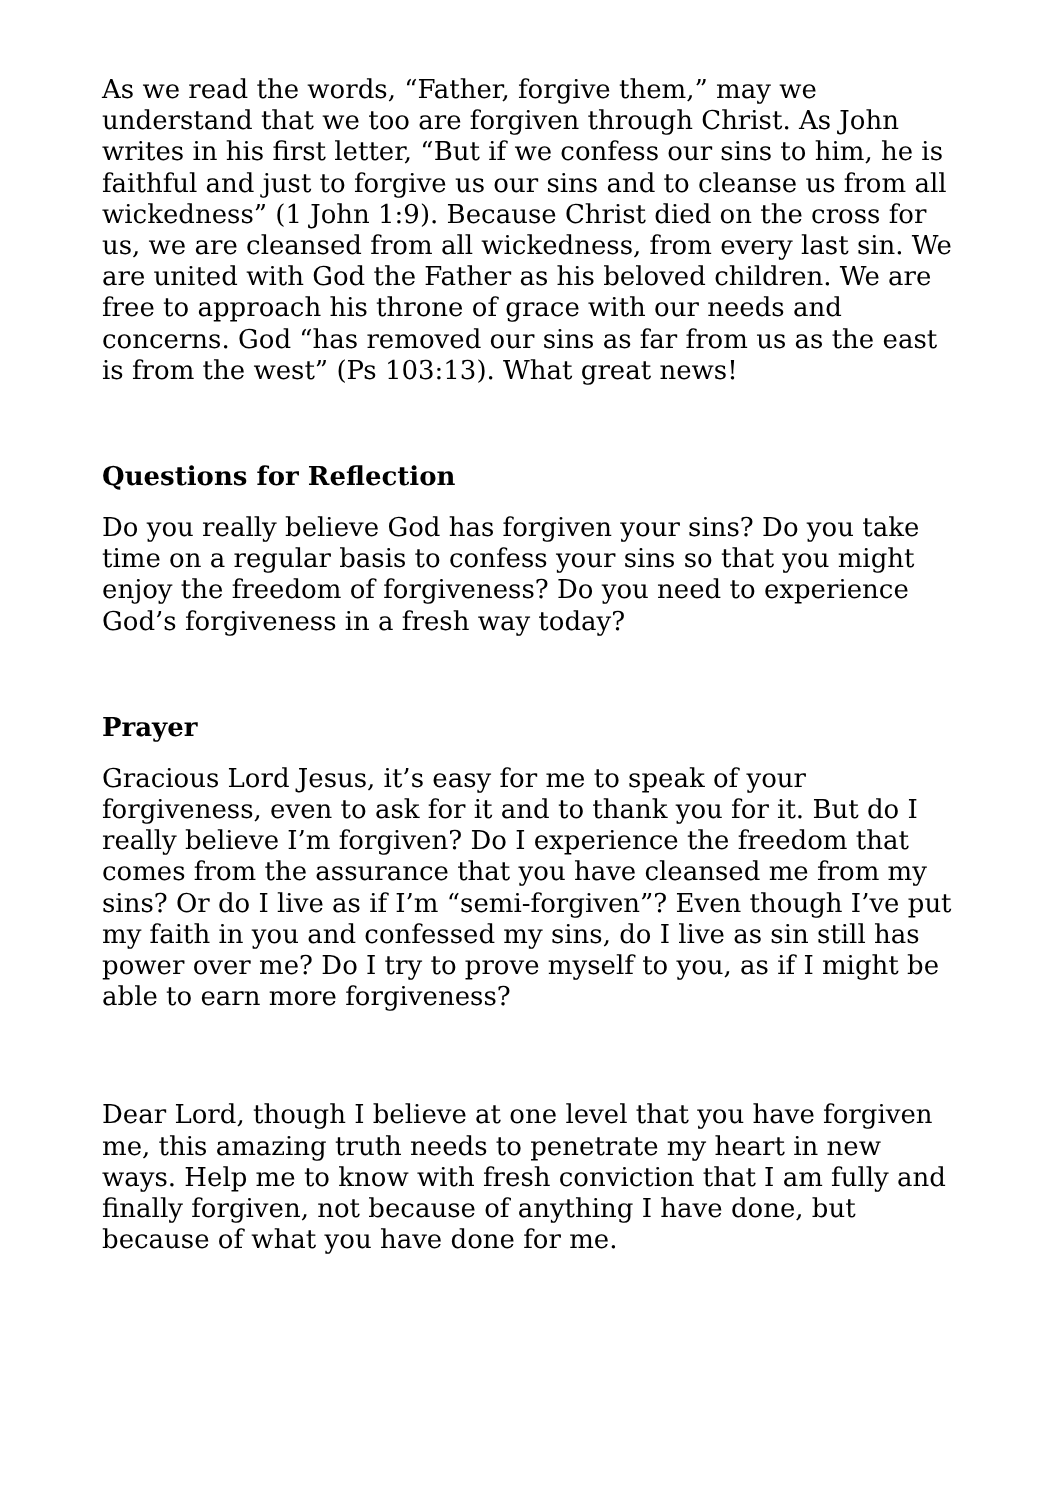As we read the words, “Father, forgive them,” may we understand that we too are forgiven through Christ. As John writes in his first letter, “But if we confess our sins to him, he is faithful and just to forgive us our sins and to cleanse us from all wickedness” (1 John 1:9). Because Christ died on the cross for us, we are cleansed from all wickedness, from every last sin. We are united with God the Father as his beloved children. We are free to approach his throne of grace with our needs and concerns. God “has removed our sins as far from us as the east is from the west” (Ps 103:13). What great news!
Questions for Reflection
Do you really believe God has forgiven your sins? Do you take time on a regular basis to confess your sins so that you might enjoy the freedom of forgiveness? Do you need to experience God’s forgiveness in a fresh way today?
Prayer
Gracious Lord Jesus, it’s easy for me to speak of your forgiveness, even to ask for it and to thank you for it. But do I really believe I’m forgiven? Do I experience the freedom that comes from the assurance that you have cleansed me from my sins? Or do I live as if I’m “semi-forgiven”? Even though I’ve put my faith in you and confessed my sins, do I live as sin still has power over me? Do I try to prove myself to you, as if I might be able to earn more forgiveness?
Dear Lord, though I believe at one level that you have forgiven me, this amazing truth needs to penetrate my heart in new ways. Help me to know with fresh conviction that I am fully and finally forgiven, not because of anything I have done, but because of what you have done for me.